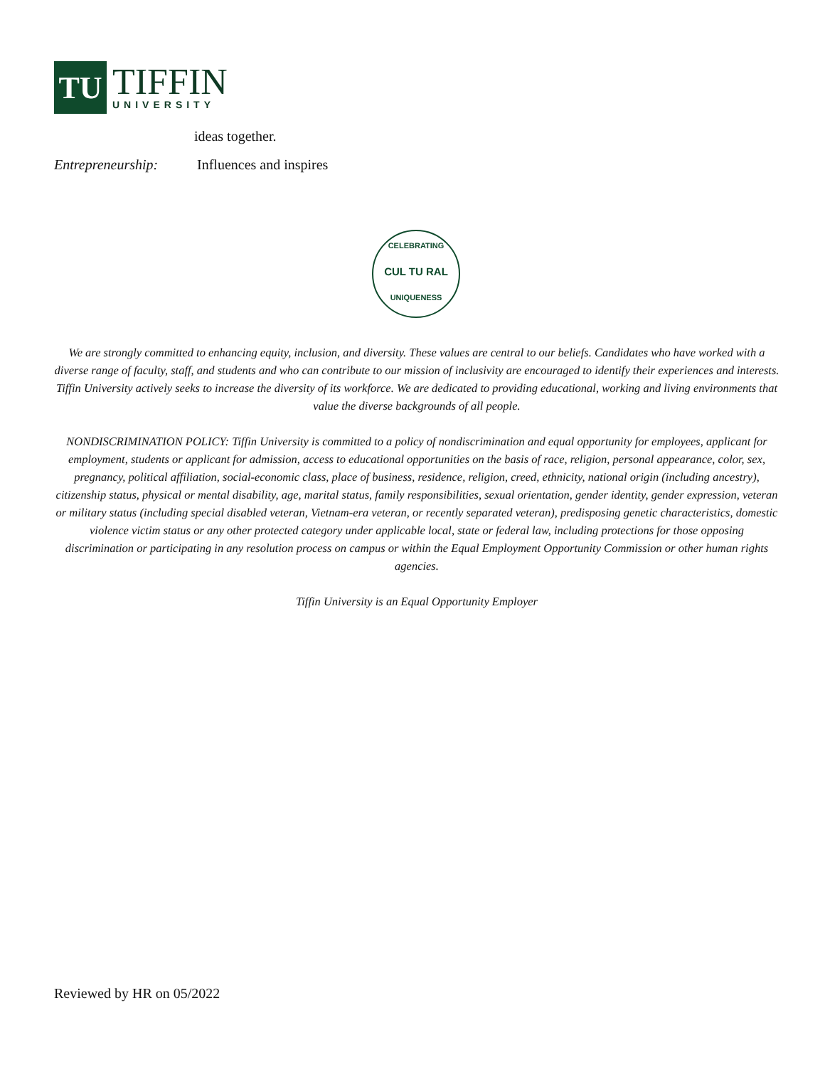TU
TIFFIN
UNIVERSITY
ideas together.
Entrepreneurship: Influences and inspires
CELEBRATING
CUL TU RAL
UNIQUENESS
We are strongly committed to enhancing equity, inclusion, and diversity. These values are central to our beliefs. Candidates who have worked with a diverse range of faculty, staff, and students and who can contribute to our mission of inclusivity are encouraged to identify their experiences and interests. Tiffin University actively seeks to increase the diversity of its workforce. We are dedicated to providing educational, working and living environments that value the diverse backgrounds of all people.
NONDISCRIMINATION POLICY: Tiffin University is committed to a policy of nondiscrimination and equal opportunity for employees, applicant for employment, students or applicant for admission, access to educational opportunities on the basis of race, religion, personal appearance, color, sex, pregnancy, political affiliation, social-economic class, place of business, residence, religion, creed, ethnicity, national origin (including ancestry), citizenship status, physical or mental disability, age, marital status, family responsibilities, sexual orientation, gender identity, gender expression, veteran or military status (including special disabled veteran, Vietnam-era veteran, or recently separated veteran), predisposing genetic characteristics, domestic violence victim status or any other protected category under applicable local, state or federal law, including protections for those opposing discrimination or participating in any resolution process on campus or within the Equal Employment Opportunity Commission or other human rights agencies.
Tiffin University is an Equal Opportunity Employer
Reviewed by HR on 05/2022